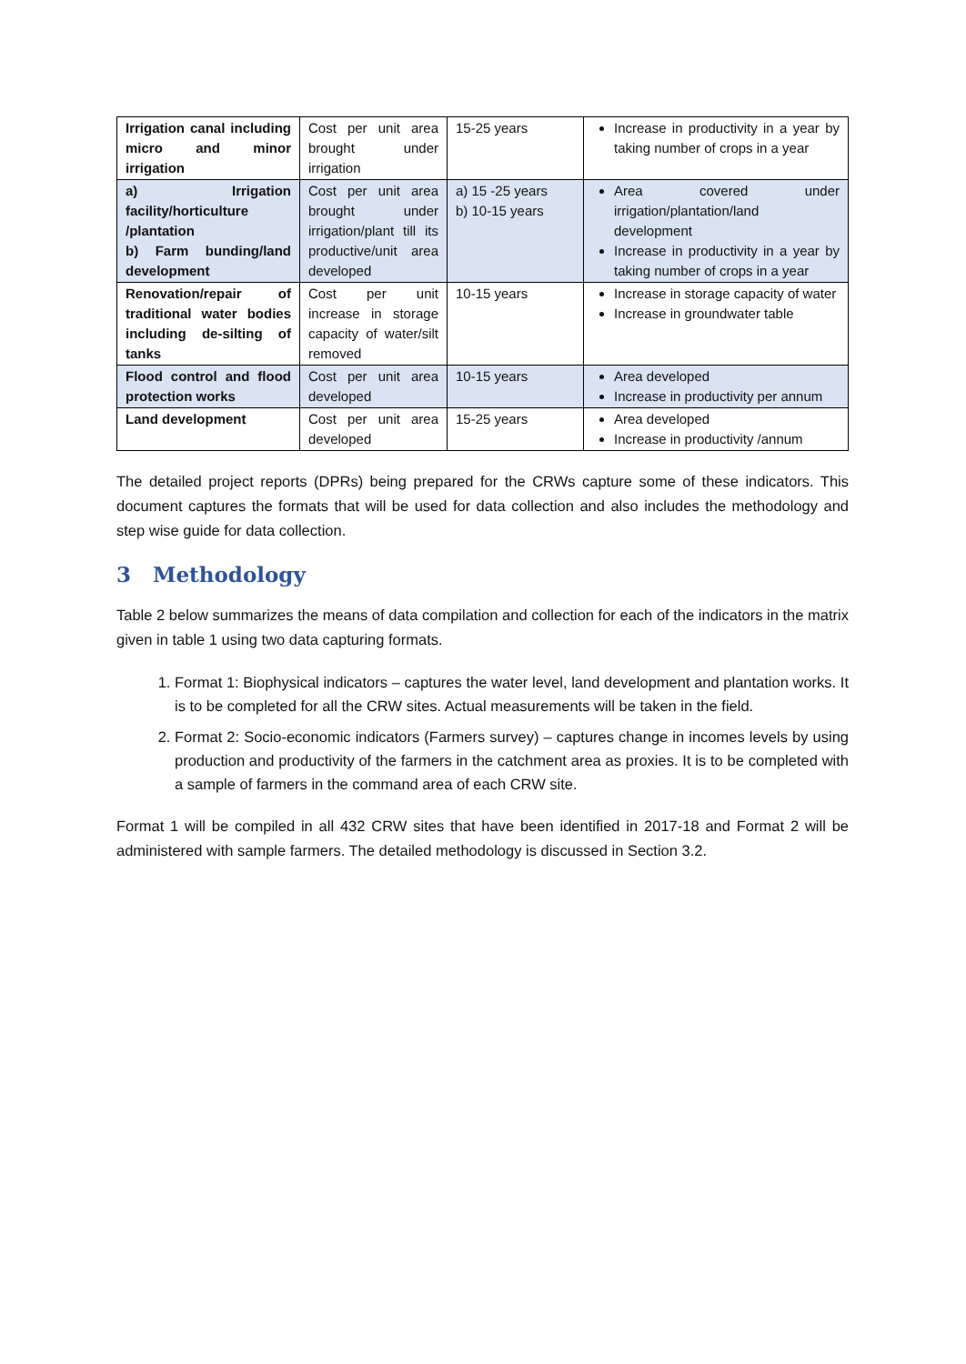| Irrigation canal including micro and minor irrigation | Cost per unit area brought under irrigation | 15-25 years | Increase in productivity in a year by taking number of crops in a year |
| a) Irrigation facility/horticulture /plantation b) Farm bunding/land development | Cost per unit area brought under irrigation/plant till its productive/unit area developed | a) 15 -25 years b) 10-15 years | Area covered under irrigation/plantation/land development Increase in productivity in a year by taking number of crops in a year |
| Renovation/repair of traditional water bodies including de-silting of tanks | Cost per unit increase in storage capacity of water/silt removed | 10-15 years | Increase in storage capacity of water Increase in groundwater table |
| Flood control and flood protection works | Cost per unit area developed | 10-15 years | Area developed Increase in productivity per annum |
| Land development | Cost per unit area developed | 15-25 years | Area developed Increase in productivity /annum |
The detailed project reports (DPRs) being prepared for the CRWs capture some of these indicators. This document captures the formats that will be used for data collection and also includes the methodology and step wise guide for data collection.
3 Methodology
Table 2 below summarizes the means of data compilation and collection for each of the indicators in the matrix given in table 1 using two data capturing formats.
1. Format 1: Biophysical indicators – captures the water level, land development and plantation works. It is to be completed for all the CRW sites. Actual measurements will be taken in the field.
2. Format 2: Socio-economic indicators (Farmers survey) – captures change in incomes levels by using production and productivity of the farmers in the catchment area as proxies. It is to be completed with a sample of farmers in the command area of each CRW site.
Format 1 will be compiled in all 432 CRW sites that have been identified in 2017-18 and Format 2 will be administered with sample farmers. The detailed methodology is discussed in Section 3.2.